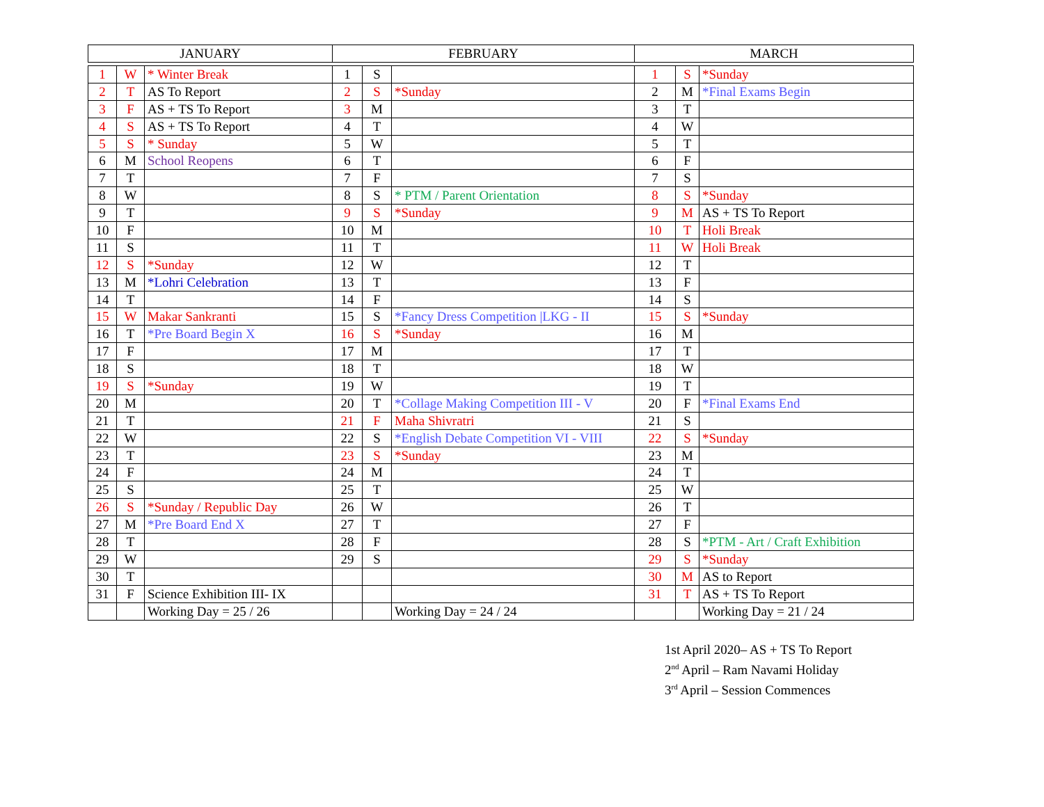| JANUARY | | | FEBRUARY | | | MARCH | | |
| --- | --- | --- | --- | --- | --- | --- | --- | --- |
| 1 | W | * Winter Break | 1 | S | | 1 | S | *Sunday |
| 2 | T | AS To Report | 2 | S | *Sunday | 2 | M | *Final Exams Begin |
| 3 | F | AS + TS To Report | 3 | M | | 3 | T | |
| 4 | S | AS + TS To Report | 4 | T | | 4 | W | |
| 5 | S | * Sunday | 5 | W | | 5 | T | |
| 6 | M | School Reopens | 6 | T | | 6 | F | |
| 7 | T | | 7 | F | | 7 | S | |
| 8 | W | | 8 | S | * PTM / Parent Orientation | 8 | S | *Sunday |
| 9 | T | | 9 | S | *Sunday | 9 | M | AS + TS To Report |
| 10 | F | | 10 | M | | 10 | T | Holi Break |
| 11 | S | | 11 | T | | 11 | W | Holi Break |
| 12 | S | *Sunday | 12 | W | | 12 | T | |
| 13 | M | *Lohri Celebration | 13 | T | | 13 | F | |
| 14 | T | | 14 | F | | 14 | S | |
| 15 | W | Makar Sankranti | 15 | S | *Fancy Dress Competition /LKG - II | 15 | S | *Sunday |
| 16 | T | *Pre Board Begin X | 16 | S | *Sunday | 16 | M | |
| 17 | F | | 17 | M | | 17 | T | |
| 18 | S | | 18 | T | | 18 | W | |
| 19 | S | *Sunday | 19 | W | | 19 | T | |
| 20 | M | | 20 | T | *Collage Making Competition III - V | 20 | F | *Final Exams End |
| 21 | T | | 21 | F | Maha Shivratri | 21 | S | |
| 22 | W | | 22 | S | *English Debate Competition VI - VIII | 22 | S | *Sunday |
| 23 | T | | 23 | S | *Sunday | 23 | M | |
| 24 | F | | 24 | M | | 24 | T | |
| 25 | S | | 25 | T | | 25 | W | |
| 26 | S | *Sunday / Republic Day | 26 | W | | 26 | T | |
| 27 | M | *Pre Board End X | 27 | T | | 27 | F | |
| 28 | T | | 28 | F | | 28 | S | *PTM - Art / Craft Exhibition |
| 29 | W | | 29 | S | | 29 | S | *Sunday |
| 30 | T | | | | | 30 | M | AS to Report |
| 31 | F | Science Exhibition III- IX | | | | 31 | T | AS + TS To Report |
| | | Working Day = 25 / 26 | | | Working Day = 24 / 24 | | | Working Day = 21 / 24 |
1st April 2020– AS + TS To Report
2<sup>nd</sup> April – Ram Navami Holiday
3<sup>rd</sup> April – Session Commences